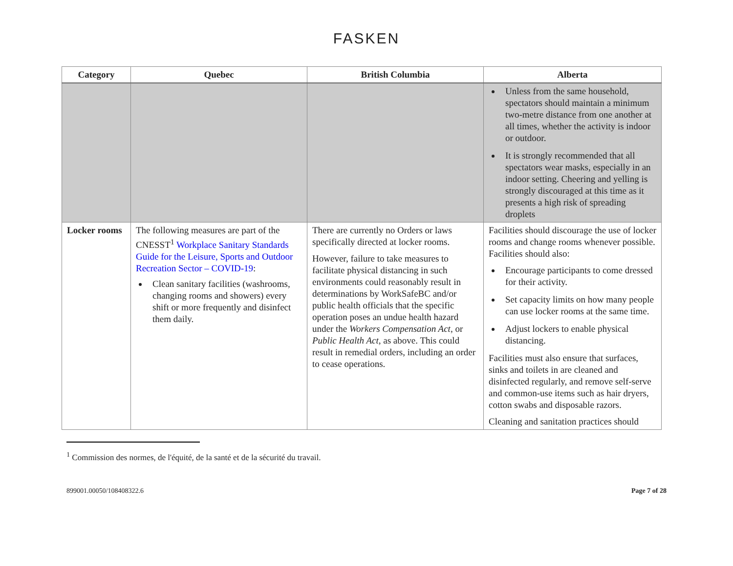FASKEN
| Category | Quebec | British Columbia | Alberta |
| --- | --- | --- | --- |
| | | | Unless from the same household, spectators should maintain a minimum two-metre distance from one another at all times, whether the activity is indoor or outdoor. It is strongly recommended that all spectators wear masks, especially in an indoor setting. Cheering and yelling is strongly discouraged at this time as it presents a high risk of spreading droplets |
| Locker rooms | The following measures are part of the CNESST<sup>1</sup> Workplace Sanitary Standards Guide for the Leisure, Sports and Outdoor Recreation Sector – COVID-19 : Clean sanitary facilities (washrooms, changing rooms and showers) every shift or more frequently and disinfect them daily. | There are currently no Orders or laws specifically directed at locker rooms. However, failure to take measures to facilitate physical distancing in such environments could reasonably result in determinations by WorkSafeBC and/or public health officials that the specific operation poses an undue health hazard under the Workers Compensation Act , or Public Health Act , as above. This could result in remedial orders, including an order to cease operations. | Facilities should discourage the use of locker rooms and change rooms whenever possible. Facilities should also: Encourage participants to come dressed for their activity. Set capacity limits on how many people can use locker rooms at the same time. Adjust lockers to enable physical distancing. Facilities must also ensure that surfaces, sinks and toilets in are cleaned and disinfected regularly, and remove self-serve and common-use items such as hair dryers, cotton swabs and disposable razors. Cleaning and sanitation practices should |
<sup>1</sup> Commission des normes, de l'équité, de la santé et de la sécurité du travail.
899001.00050/108408322.6 Page 7 of 28